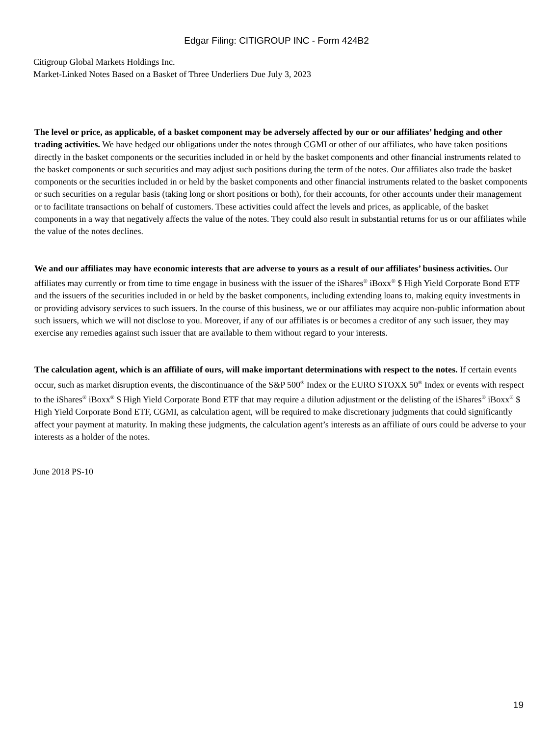Edgar Filing: CITIGROUP INC - Form 424B2
Citigroup Global Markets Holdings Inc.
Market-Linked Notes Based on a Basket of Three Underliers Due July 3, 2023
The level or price, as applicable, of a basket component may be adversely affected by our or our affiliates’ hedging and other trading activities. We have hedged our obligations under the notes through CGMI or other of our affiliates, who have taken positions directly in the basket components or the securities included in or held by the basket components and other financial instruments related to the basket components or such securities and may adjust such positions during the term of the notes. Our affiliates also trade the basket components or the securities included in or held by the basket components and other financial instruments related to the basket components or such securities on a regular basis (taking long or short positions or both), for their accounts, for other accounts under their management or to facilitate transactions on behalf of customers. These activities could affect the levels and prices, as applicable, of the basket components in a way that negatively affects the value of the notes. They could also result in substantial returns for us or our affiliates while the value of the notes declines.
We and our affiliates may have economic interests that are adverse to yours as a result of our affiliates’ business activities. Our affiliates may currently or from time to time engage in business with the issuer of the iShares<sup>®</sup> iBoxx<sup>®</sup> $ High Yield Corporate Bond ETF and the issuers of the securities included in or held by the basket components, including extending loans to, making equity investments in or providing advisory services to such issuers. In the course of this business, we or our affiliates may acquire non-public information about such issuers, which we will not disclose to you. Moreover, if any of our affiliates is or becomes a creditor of any such issuer, they may exercise any remedies against such issuer that are available to them without regard to your interests.
The calculation agent, which is an affiliate of ours, will make important determinations with respect to the notes. If certain events occur, such as market disruption events, the discontinuance of the S&P 500<sup>®</sup> Index or the EURO STOXX 50<sup>®</sup> Index or events with respect to the iShares<sup>®</sup> iBoxx<sup>®</sup> $ High Yield Corporate Bond ETF that may require a dilution adjustment or the delisting of the iShares<sup>®</sup> iBoxx<sup>®</sup> $ High Yield Corporate Bond ETF, CGMI, as calculation agent, will be required to make discretionary judgments that could significantly affect your payment at maturity. In making these judgments, the calculation agent’s interests as an affiliate of ours could be adverse to your interests as a holder of the notes.
June 2018 PS-10
19